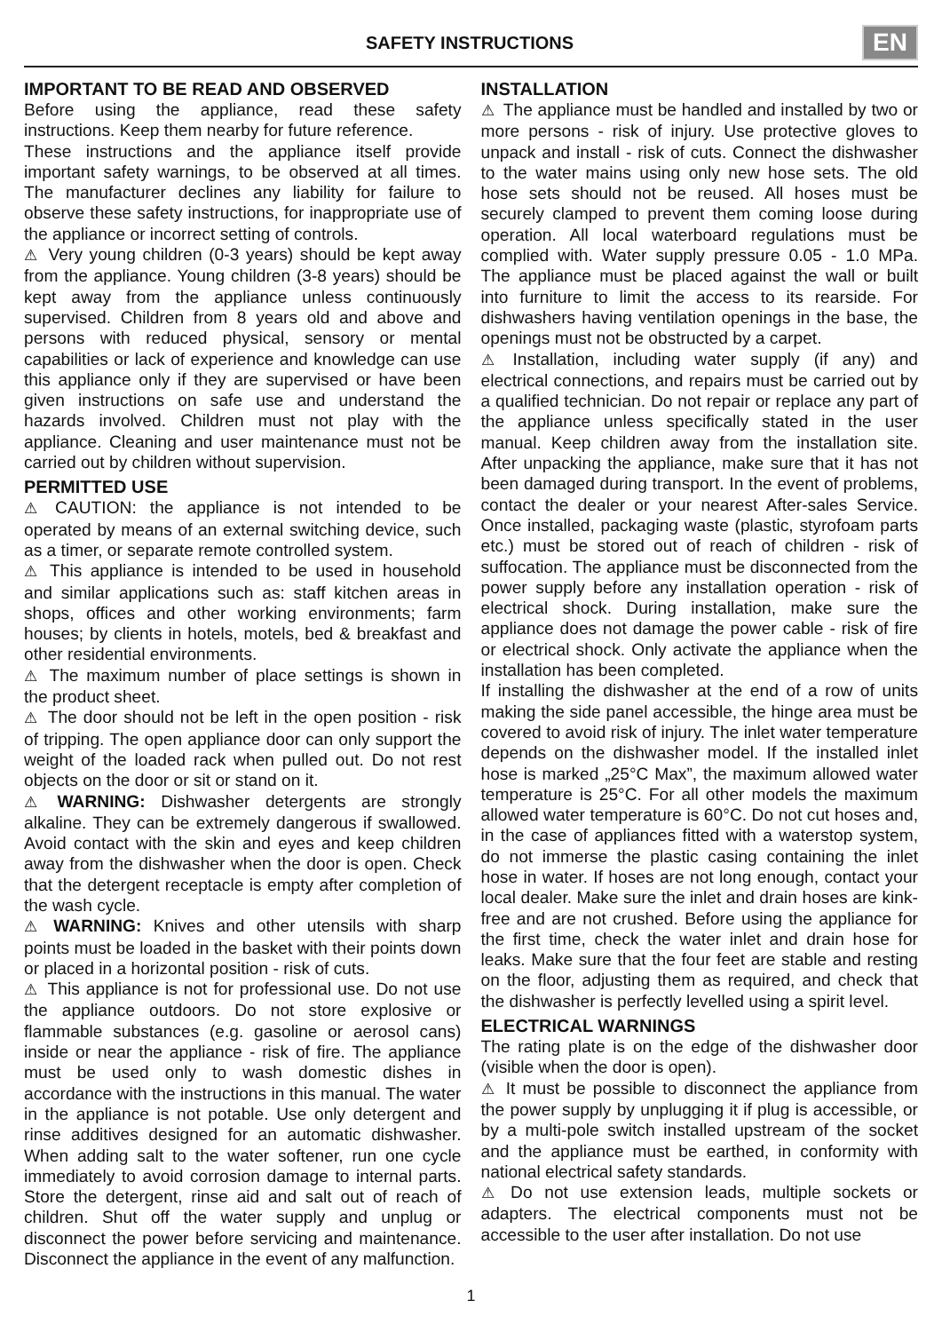SAFETY INSTRUCTIONS
EN
IMPORTANT TO BE READ AND OBSERVED
Before using the appliance, read these safety instructions. Keep them nearby for future reference.
These instructions and the appliance itself provide important safety warnings, to be observed at all times. The manufacturer declines any liability for failure to observe these safety instructions, for inappropriate use of the appliance or incorrect setting of controls.
⚠ Very young children (0-3 years) should be kept away from the appliance. Young children (3-8 years) should be kept away from the appliance unless continuously supervised. Children from 8 years old and above and persons with reduced physical, sensory or mental capabilities or lack of experience and knowledge can use this appliance only if they are supervised or have been given instructions on safe use and understand the hazards involved. Children must not play with the appliance. Cleaning and user maintenance must not be carried out by children without supervision.
PERMITTED USE
⚠ CAUTION: the appliance is not intended to be operated by means of an external switching device, such as a timer, or separate remote controlled system.
⚠ This appliance is intended to be used in household and similar applications such as: staff kitchen areas in shops, offices and other working environments; farm houses; by clients in hotels, motels, bed & breakfast and other residential environments.
⚠ The maximum number of place settings is shown in the product sheet.
⚠ The door should not be left in the open position - risk of tripping. The open appliance door can only support the weight of the loaded rack when pulled out. Do not rest objects on the door or sit or stand on it.
⚠ WARNING: Dishwasher detergents are strongly alkaline. They can be extremely dangerous if swallowed. Avoid contact with the skin and eyes and keep children away from the dishwasher when the door is open. Check that the detergent receptacle is empty after completion of the wash cycle.
⚠ WARNING: Knives and other utensils with sharp points must be loaded in the basket with their points down or placed in a horizontal position - risk of cuts.
⚠ This appliance is not for professional use. Do not use the appliance outdoors. Do not store explosive or flammable substances (e.g. gasoline or aerosol cans) inside or near the appliance - risk of fire. The appliance must be used only to wash domestic dishes in accordance with the instructions in this manual. The water in the appliance is not potable. Use only detergent and rinse additives designed for an automatic dishwasher. When adding salt to the water softener, run one cycle immediately to avoid corrosion damage to internal parts. Store the detergent, rinse aid and salt out of reach of children. Shut off the water supply and unplug or disconnect the power before servicing and maintenance. Disconnect the appliance in the event of any malfunction.
INSTALLATION
⚠ The appliance must be handled and installed by two or more persons - risk of injury. Use protective gloves to unpack and install - risk of cuts. Connect the dishwasher to the water mains using only new hose sets. The old hose sets should not be reused. All hoses must be securely clamped to prevent them coming loose during operation. All local waterboard regulations must be complied with. Water supply pressure 0.05 - 1.0 MPa. The appliance must be placed against the wall or built into furniture to limit the access to its rearside. For dishwashers having ventilation openings in the base, the openings must not be obstructed by a carpet.
⚠ Installation, including water supply (if any) and electrical connections, and repairs must be carried out by a qualified technician. Do not repair or replace any part of the appliance unless specifically stated in the user manual. Keep children away from the installation site. After unpacking the appliance, make sure that it has not been damaged during transport. In the event of problems, contact the dealer or your nearest After-sales Service. Once installed, packaging waste (plastic, styrofoam parts etc.) must be stored out of reach of children - risk of suffocation. The appliance must be disconnected from the power supply before any installation operation - risk of electrical shock. During installation, make sure the appliance does not damage the power cable - risk of fire or electrical shock. Only activate the appliance when the installation has been completed.
If installing the dishwasher at the end of a row of units making the side panel accessible, the hinge area must be covered to avoid risk of injury. The inlet water temperature depends on the dishwasher model. If the installed inlet hose is marked „25°C Max”, the maximum allowed water temperature is 25°C. For all other models the maximum allowed water temperature is 60°C. Do not cut hoses and, in the case of appliances fitted with a waterstop system, do not immerse the plastic casing containing the inlet hose in water. If hoses are not long enough, contact your local dealer. Make sure the inlet and drain hoses are kink-free and are not crushed. Before using the appliance for the first time, check the water inlet and drain hose for leaks. Make sure that the four feet are stable and resting on the floor, adjusting them as required, and check that the dishwasher is perfectly levelled using a spirit level.
ELECTRICAL WARNINGS
The rating plate is on the edge of the dishwasher door (visible when the door is open).
⚠ It must be possible to disconnect the appliance from the power supply by unplugging it if plug is accessible, or by a multi-pole switch installed upstream of the socket and the appliance must be earthed, in conformity with national electrical safety standards.
⚠ Do not use extension leads, multiple sockets or adapters. The electrical components must not be accessible to the user after installation. Do not use
1